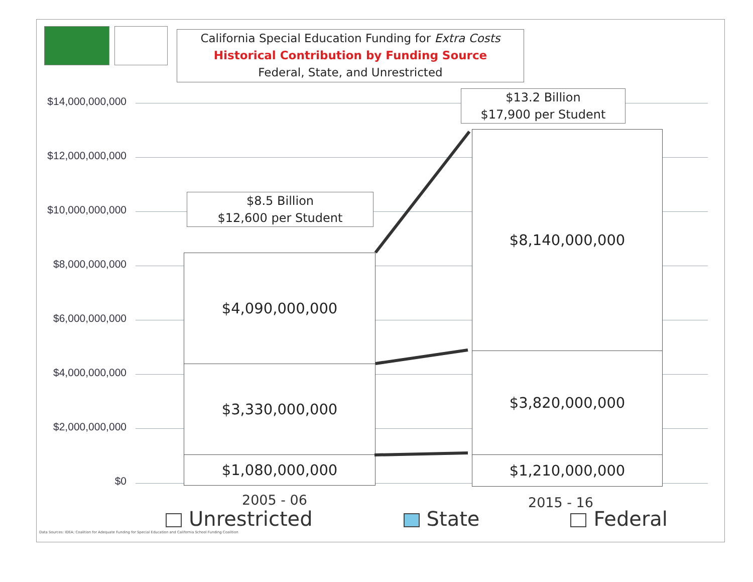California Special Education Funding for Extra Costs
Historical Contribution by Funding Source
Federal, State, and Unrestricted
$14,000,000,000
$12,000,000,000
$10,000,000,000
$8,000,000,000
$6,000,000,000
$4,000,000,000
$2,000,000,000
$0
$8.5 Billion
$12,600 per Student
$13.2 Billion
$17,900 per Student
$4,090,000,000
$3,330,000,000
$1,080,000,000
$8,140,000,000
$3,820,000,000
$1,210,000,000
2005 - 06 2015 - 16
Unrestricted State Federal
Data Sources: IDEA; Coalition for Adequate Funding for Special Education and California School Funding Coalition